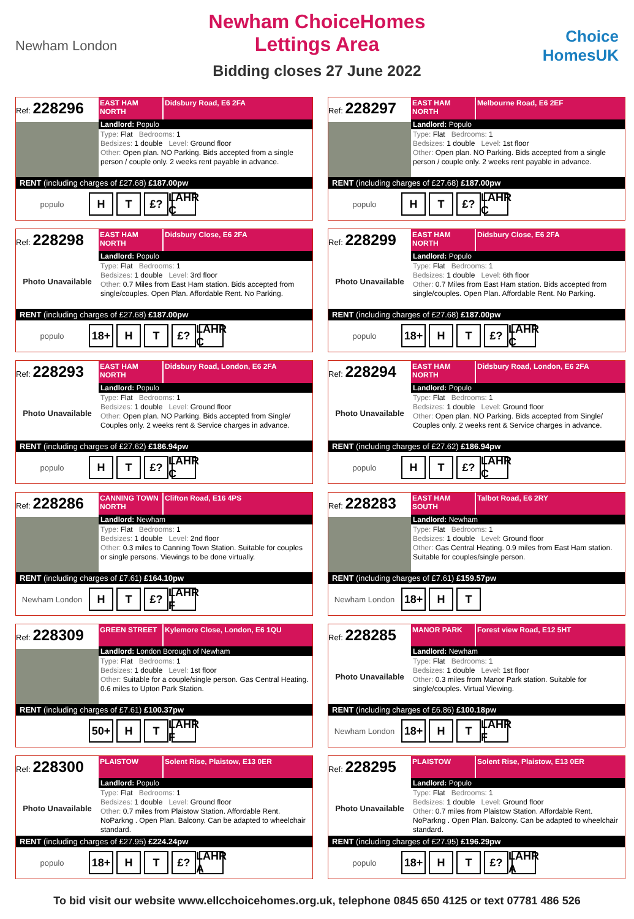Newham London
Newham ChoiceHomes
Lettings Area
Bidding closes 27 June 2022
Choice HomesUK
Ref: 228296
EAST HAM NORTH
Didsbury Road, E6 2FA
Landlord: Populo
Type: Flat Bedrooms: 1
Bedsizes: 1 double Level: Ground floor
Other: Open plan. NO Parking. Bids accepted from a single person / couple only. 2 weeks rent payable in advance.
RENT (including charges of £27.68) £187.00pw
populo H T £? LAHR C
Ref: 228297
EAST HAM NORTH
Melbourne Road, E6 2EF
Landlord: Populo
Type: Flat Bedrooms: 1
Bedsizes: 1 double Level: 1st floor
Other: Open plan. NO Parking. Bids accepted from a single person / couple only. 2 weeks rent payable in advance.
RENT (including charges of £27.68) £187.00pw
populo H T £? LAHR C
Ref: 228298
Photo Unavailable
EAST HAM NORTH
Didsbury Close, E6 2FA
Landlord: Populo
Type: Flat Bedrooms: 1
Bedsizes: 1 double Level: 3rd floor
Other: 0.7 Miles from East Ham station. Bids accepted from single/couples. Open Plan. Affordable Rent. No Parking.
RENT (including charges of £27.68) £187.00pw
populo 18+ H T £? LAHR C
Ref: 228299
Photo Unavailable
EAST HAM NORTH
Didsbury Close, E6 2FA
Landlord: Populo
Type: Flat Bedrooms: 1
Bedsizes: 1 double Level: 6th floor
Other: 0.7 Miles from East Ham station. Bids accepted from single/couples. Open Plan. Affordable Rent. No Parking.
RENT (including charges of £27.68) £187.00pw
populo 18+ H T £? LAHR C
Ref: 228293
Photo Unavailable
EAST HAM NORTH
Didsbury Road, London, E6 2FA
Landlord: Populo
Type: Flat Bedrooms: 1
Bedsizes: 1 double Level: Ground floor
Other: Open plan. NO Parking. Bids accepted from Single/ Couples only. 2 weeks rent & Service charges in advance.
RENT (including charges of £27.62) £186.94pw
populo H T £? LAHR C
Ref: 228294
Photo Unavailable
EAST HAM NORTH
Didsbury Road, London, E6 2FA
Landlord: Populo
Type: Flat Bedrooms: 1
Bedsizes: 1 double Level: Ground floor
Other: Open plan. NO Parking. Bids accepted from Single/ Couples only. 2 weeks rent & Service charges in advance.
RENT (including charges of £27.62) £186.94pw
populo H T £? LAHR C
Ref: 228286
CANNING TOWN NORTH
Clifton Road, E16 4PS
Landlord: Newham
Type: Flat Bedrooms: 1
Bedsizes: 1 double Level: 2nd floor
Other: 0.3 miles to Canning Town Station. Suitable for couples or single persons. Viewings to be done virtually.
RENT (including charges of £7.61) £164.10pw
Newham London H T £? LAHR F
Ref: 228283
EAST HAM SOUTH
Talbot Road, E6 2RY
Landlord: Newham
Type: Flat Bedrooms: 1
Bedsizes: 1 double Level: Ground floor
Other: Gas Central Heating. 0.9 miles from East Ham station. Suitable for couples/single person.
RENT (including charges of £7.61) £159.57pw
Newham London 18+ H T
Ref: 228309
GREEN STREET
Kylemore Close, London, E6 1QU
Landlord: London Borough of Newham
Type: Flat Bedrooms: 1
Bedsizes: 1 double Level: 1st floor
Other: Suitable for a couple/single person. Gas Central Heating. 0.6 miles to Upton Park Station.
RENT (including charges of £7.61) £100.37pw
50+ H T LAHR F
Ref: 228285
Photo Unavailable
MANOR PARK
Forest view Road, E12 5HT
Landlord: Newham
Type: Flat Bedrooms: 1
Bedsizes: 1 double Level: 1st floor
Other: 0.3 miles from Manor Park station. Suitable for single/couples. Virtual Viewing.
RENT (including charges of £6.86) £100.18pw
Newham London 18+ H T LAHR F
Ref: 228300
Photo Unavailable
PLAISTOW
Solent Rise, Plaistow, E13 0ER
Landlord: Populo
Type: Flat Bedrooms: 1
Bedsizes: 1 double Level: Ground floor
Other: 0.7 miles from Plaistow Station. Affordable Rent. NoParkng . Open Plan. Balcony. Can be adapted to wheelchair standard.
RENT (including charges of £27.95) £224.24pw
populo 18+ H T £? LAHR A
Ref: 228295
Photo Unavailable
PLAISTOW
Solent Rise, Plaistow, E13 0ER
Landlord: Populo
Type: Flat Bedrooms: 1
Bedsizes: 1 double Level: Ground floor
Other: 0.7 miles from Plaistow Station. Affordable Rent. NoParkng . Open Plan. Balcony. Can be adapted to wheelchair standard.
RENT (including charges of £27.95) £196.29pw
populo 18+ H T £? LAHR A
To bid visit our website www.ellcchoicehomes.org.uk, telephone 0845 650 4125 or text 07781 486 526